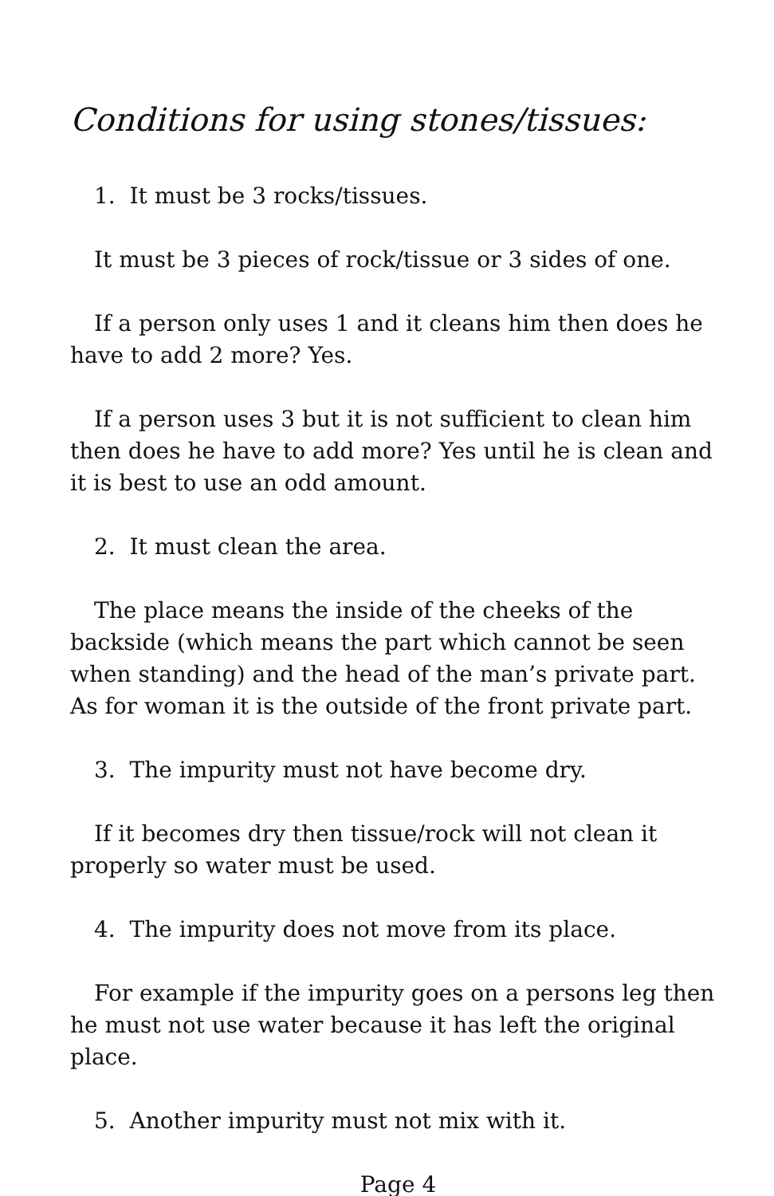Conditions for using stones/tissues:
1. It must be 3 rocks/tissues.
It must be 3 pieces of rock/tissue or 3 sides of one.
If a person only uses 1 and it cleans him then does he have to add 2 more? Yes.
If a person uses 3 but it is not sufficient to clean him then does he have to add more? Yes until he is clean and it is best to use an odd amount.
2. It must clean the area.
The place means the inside of the cheeks of the backside (which means the part which cannot be seen when standing) and the head of the man’s private part. As for woman it is the outside of the front private part.
3. The impurity must not have become dry.
If it becomes dry then tissue/rock will not clean it properly so water must be used.
4. The impurity does not move from its place.
For example if the impurity goes on a persons leg then he must not use water because it has left the original place.
5. Another impurity must not mix with it.
Page 4